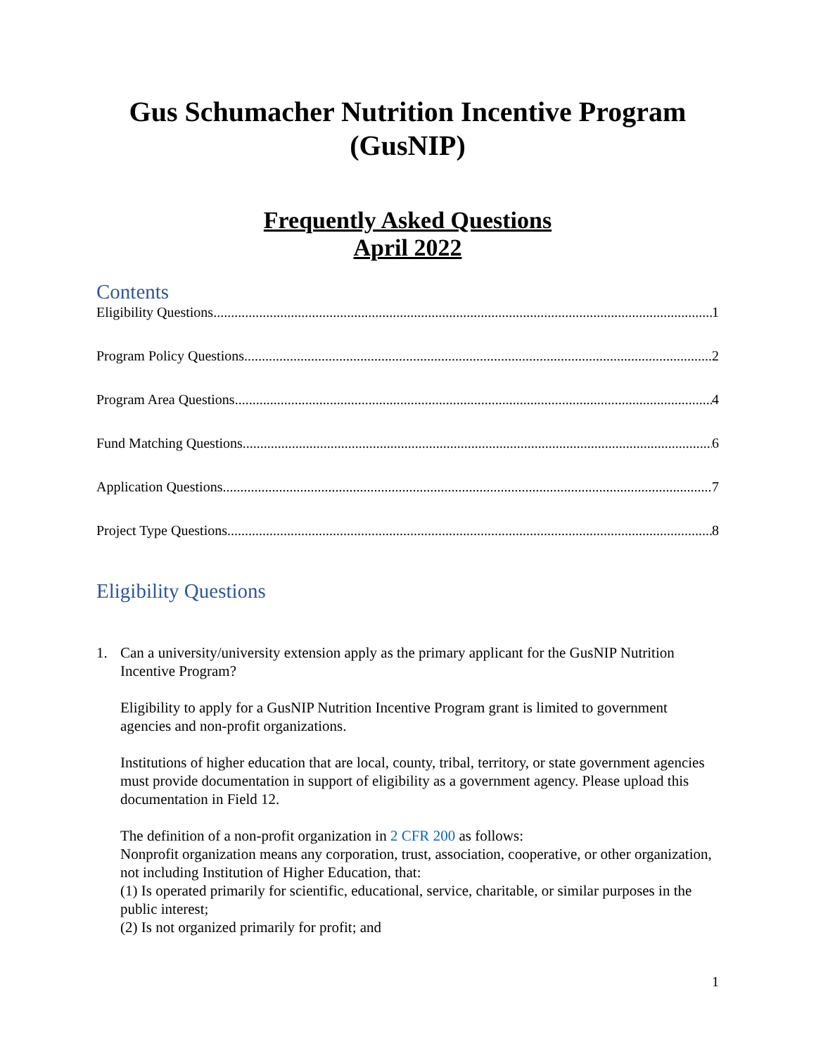Gus Schumacher Nutrition Incentive Program (GusNIP)
Frequently Asked Questions
April 2022
Contents
Eligibility Questions 1
Program Policy Questions 2
Program Area Questions 4
Fund Matching Questions 6
Application Questions 7
Project Type Questions 8
Eligibility Questions
1. Can a university/university extension apply as the primary applicant for the GusNIP Nutrition Incentive Program?
Eligibility to apply for a GusNIP Nutrition Incentive Program grant is limited to government agencies and non-profit organizations.
Institutions of higher education that are local, county, tribal, territory, or state government agencies must provide documentation in support of eligibility as a government agency. Please upload this documentation in Field 12.
The definition of a non-profit organization in 2 CFR 200 as follows:
Nonprofit organization means any corporation, trust, association, cooperative, or other organization, not including Institution of Higher Education, that:
(1) Is operated primarily for scientific, educational, service, charitable, or similar purposes in the public interest;
(2) Is not organized primarily for profit; and
1